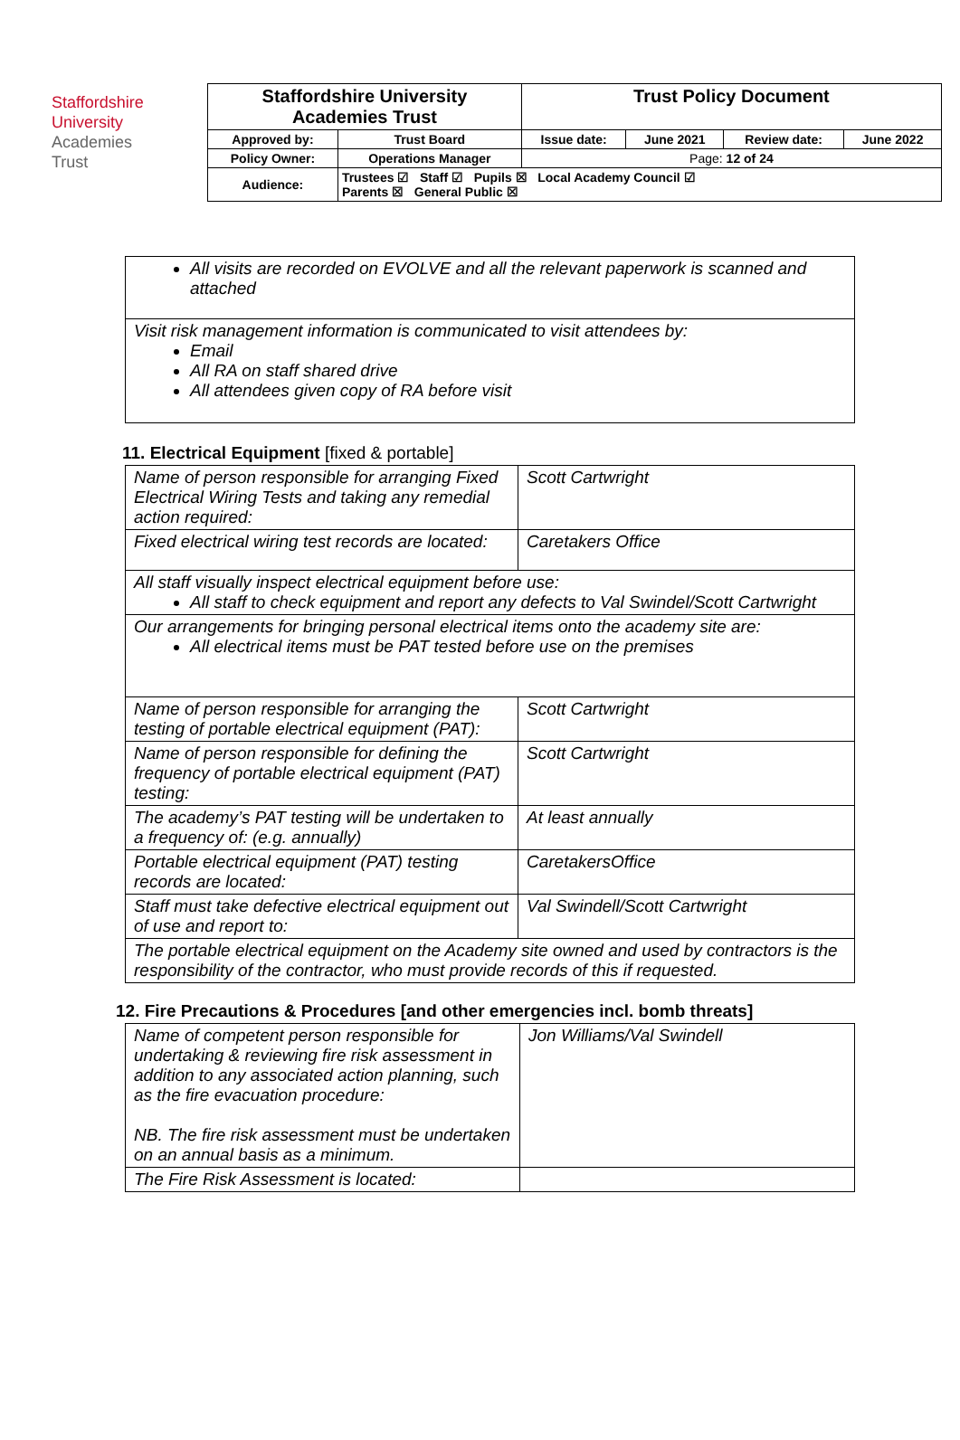Staffordshire
University
Academies
Trust
| Staffordshire University Academies Trust | | Trust Policy Document | | | |
| Approved by: | Trust Board | Issue date: | June 2021 | Review date: | June 2022 |
| Policy Owner: | Operations Manager | Page: 12 of 24 | | | |
| Audience: | Trustees ☑ Staff ☑ Pupils ☒ Local Academy Council ☑ Parents ☒ General Public ☒ | | | | |
| All visits are recorded on EVOLVE and all the relevant paperwork is scanned and attached |
| Visit risk management information is communicated to visit attendees by: Email All RA on staff shared drive All attendees given copy of RA before visit |
11. Electrical Equipment [fixed & portable]
| Name of person responsible for arranging Fixed Electrical Wiring Tests and taking any remedial action required: | Scott Cartwright |
| Fixed electrical wiring test records are located: | Caretakers Office |
| All staff visually inspect electrical equipment before use: All staff to check equipment and report any defects to Val Swindel/Scott Cartwright | |
| Our arrangements for bringing personal electrical items onto the academy site are: All electrical items must be PAT tested before use on the premises | |
| Name of person responsible for arranging the testing of portable electrical equipment (PAT): | Scott Cartwright |
| Name of person responsible for defining the frequency of portable electrical equipment (PAT) testing: | Scott Cartwright |
| The academy’s PAT testing will be undertaken to a frequency of: (e.g. annually) | At least annually |
| Portable electrical equipment (PAT) testing records are located: | CaretakersOffice |
| Staff must take defective electrical equipment out of use and report to: | Val Swindell/Scott Cartwright |
| The portable electrical equipment on the Academy site owned and used by contractors is the responsibility of the contractor, who must provide records of this if requested. | |
12. Fire Precautions & Procedures [and other emergencies incl. bomb threats]
| Name of competent person responsible for undertaking & reviewing fire risk assessment in addition to any associated action planning, such as the fire evacuation procedure: NB. The fire risk assessment must be undertaken on an annual basis as a minimum. | Jon Williams/Val Swindell |
| The Fire Risk Assessment is located: | |